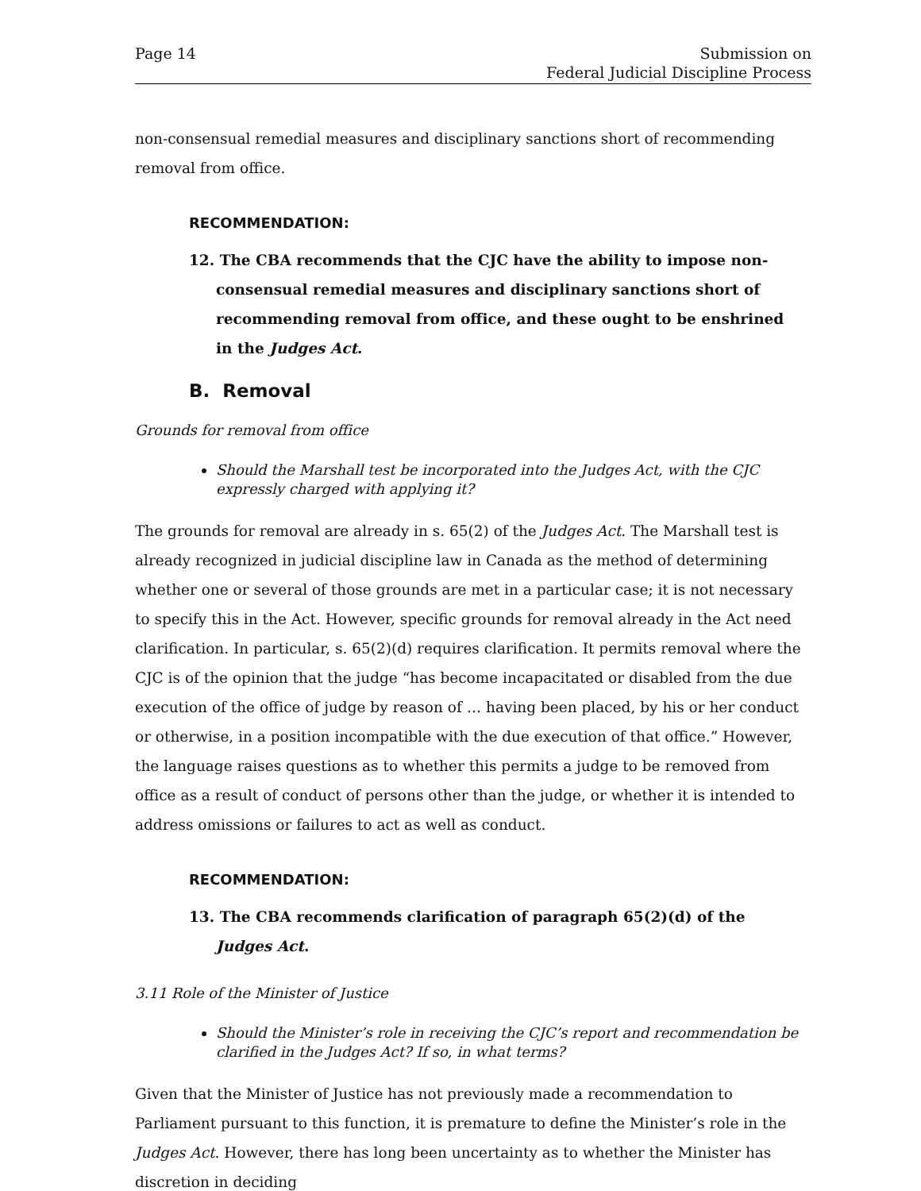Page 14 Submission on
Federal Judicial Discipline Process
non-consensual remedial measures and disciplinary sanctions short of recommending removal from office.
RECOMMENDATION:
12. The CBA recommends that the CJC have the ability to impose non-consensual remedial measures and disciplinary sanctions short of recommending removal from office, and these ought to be enshrined in the Judges Act.
B. Removal
Grounds for removal from office
Should the Marshall test be incorporated into the Judges Act, with the CJC expressly charged with applying it?
The grounds for removal are already in s. 65(2) of the Judges Act. The Marshall test is already recognized in judicial discipline law in Canada as the method of determining whether one or several of those grounds are met in a particular case; it is not necessary to specify this in the Act. However, specific grounds for removal already in the Act need clarification. In particular, s. 65(2)(d) requires clarification. It permits removal where the CJC is of the opinion that the judge “has become incapacitated or disabled from the due execution of the office of judge by reason of … having been placed, by his or her conduct or otherwise, in a position incompatible with the due execution of that office.” However, the language raises questions as to whether this permits a judge to be removed from office as a result of conduct of persons other than the judge, or whether it is intended to address omissions or failures to act as well as conduct.
RECOMMENDATION:
13. The CBA recommends clarification of paragraph 65(2)(d) of the Judges Act.
3.11 Role of the Minister of Justice
Should the Minister’s role in receiving the CJC’s report and recommendation be clarified in the Judges Act? If so, in what terms?
Given that the Minister of Justice has not previously made a recommendation to Parliament pursuant to this function, it is premature to define the Minister’s role in the Judges Act. However, there has long been uncertainty as to whether the Minister has discretion in deciding